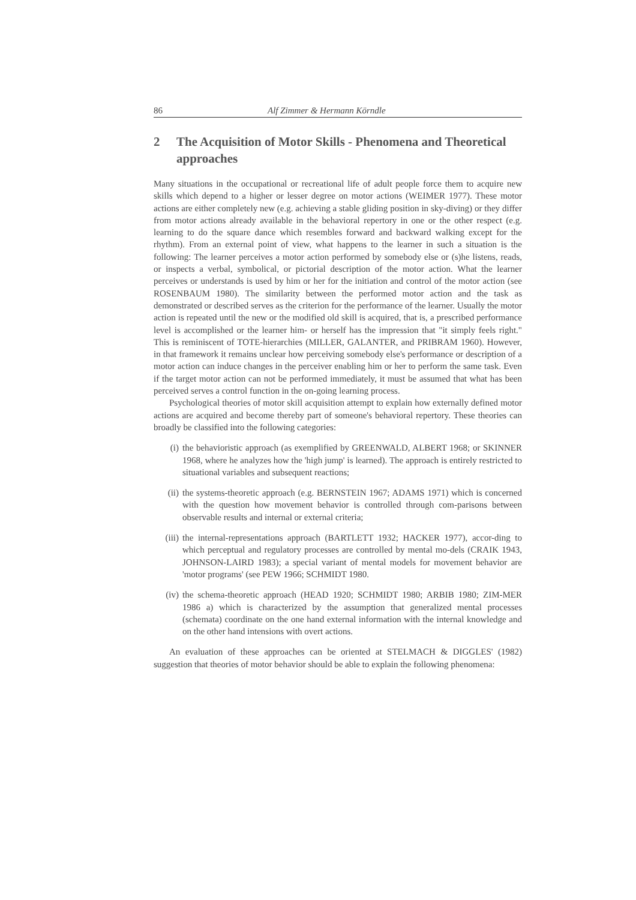86 Alf Zimmer & Hermann Körndle
2 The Acquisition of Motor Skills - Phenomena and Theoretical approaches
Many situations in the occupational or recreational life of adult people force them to acquire new skills which depend to a higher or lesser degree on motor actions (WEIMER 1977). These motor actions are either completely new (e.g. achieving a stable gliding position in sky-diving) or they differ from motor actions already available in the behavioral repertory in one or the other respect (e.g. learning to do the square dance which resembles forward and backward walking except for the rhythm). From an external point of view, what happens to the learner in such a situation is the following: The learner perceives a motor action performed by somebody else or (s)he listens, reads, or inspects a verbal, symbolical, or pictorial description of the motor action. What the learner perceives or understands is used by him or her for the initiation and control of the motor action (see ROSENBAUM 1980). The similarity between the performed motor action and the task as demonstrated or described serves as the criterion for the performance of the learner. Usually the motor action is repeated until the new or the modified old skill is acquired, that is, a prescribed performance level is accomplished or the learner him- or herself has the impression that "it simply feels right." This is reminiscent of TOTE-hierarchies (MILLER, GALANTER, and PRIBRAM 1960). However, in that framework it remains unclear how perceiving somebody else's performance or description of a motor action can induce changes in the perceiver enabling him or her to perform the same task. Even if the target motor action can not be performed immediately, it must be assumed that what has been perceived serves a control function in the on-going learning process.
Psychological theories of motor skill acquisition attempt to explain how externally defined motor actions are acquired and become thereby part of someone's behavioral repertory. These theories can broadly be classified into the following categories:
(i) the behavioristic approach (as exemplified by GREENWALD, ALBERT 1968; or SKINNER 1968, where he analyzes how the 'high jump' is learned). The approach is entirely restricted to situational variables and subsequent reactions;
(ii) the systems-theoretic approach (e.g. BERNSTEIN 1967; ADAMS 1971) which is concerned with the question how movement behavior is controlled through com-parisons between observable results and internal or external criteria;
(iii)
the internal-representations approach (BARTLETT 1932; HACKER 1977), accor-ding to which perceptual and regulatory processes are controlled by mental mo-dels (CRAIK 1943, JOHNSON-LAIRD 1983); a special variant of mental models for movement behavior are 'motor programs' (see PEW 1966; SCHMIDT 1980.
(iv) the schema-theoretic approach (HEAD 1920; SCHMIDT 1980; ARBIB 1980; ZIM-MER 1986 a) which is characterized by the assumption that generalized mental processes (schemata) coordinate on the one hand external information with the internal knowledge and on the other hand intensions with overt actions.
An evaluation of these approaches can be oriented at STELMACH & DIGGLES' (1982) suggestion that theories of motor behavior should be able to explain the following phenomena: